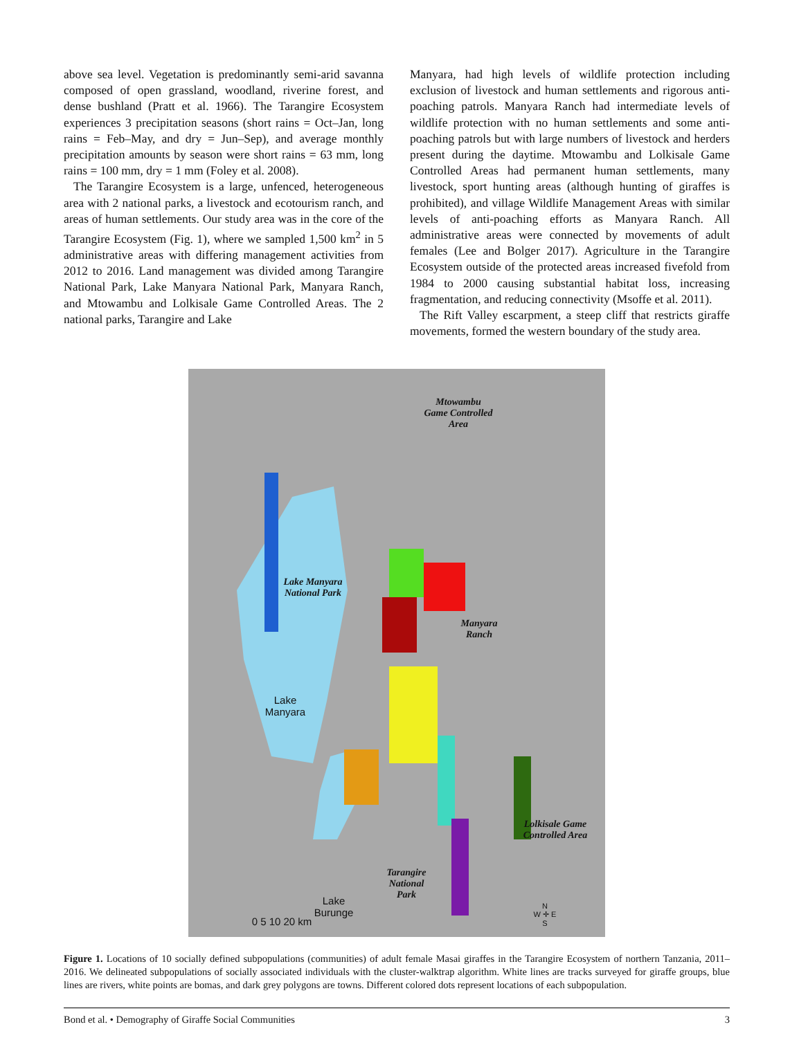above sea level. Vegetation is predominantly semi-arid savanna composed of open grassland, woodland, riverine forest, and dense bushland (Pratt et al. 1966). The Tarangire Ecosystem experiences 3 precipitation seasons (short rains = Oct–Jan, long rains = Feb–May, and dry = Jun–Sep), and average monthly precipitation amounts by season were short rains = 63 mm, long rains = 100 mm, dry = 1 mm (Foley et al. 2008).
The Tarangire Ecosystem is a large, unfenced, heterogeneous area with 2 national parks, a livestock and ecotourism ranch, and areas of human settlements. Our study area was in the core of the Tarangire Ecosystem (Fig. 1), where we sampled 1,500 km<sup>2</sup> in 5 administrative areas with differing management activities from 2012 to 2016. Land management was divided among Tarangire National Park, Lake Manyara National Park, Manyara Ranch, and Mtowambu and Lolkisale Game Controlled Areas. The 2 national parks, Tarangire and Lake
Manyara, had high levels of wildlife protection including exclusion of livestock and human settlements and rigorous anti-poaching patrols. Manyara Ranch had intermediate levels of wildlife protection with no human settlements and some anti-poaching patrols but with large numbers of livestock and herders present during the daytime. Mtowambu and Lolkisale Game Controlled Areas had permanent human settlements, many livestock, sport hunting areas (although hunting of giraffes is prohibited), and village Wildlife Management Areas with similar levels of anti-poaching efforts as Manyara Ranch. All administrative areas were connected by movements of adult females (Lee and Bolger 2017). Agriculture in the Tarangire Ecosystem outside of the protected areas increased fivefold from 1984 to 2000 causing substantial habitat loss, increasing fragmentation, and reducing connectivity (Msoffe et al. 2011).
The Rift Valley escarpment, a steep cliff that restricts giraffe movements, formed the western boundary of the study area.
Mtowambu
Game Controlled
Area
Lake Manyara
National Park
Manyara
Ranch
Lake
Manyara
Lolkisale Game
Controlled Area
Tarangire
National
Park
Lake
Burunge
0 5 10 20 km
N
W ✛ E
S
Figure 1. Locations of 10 socially defined subpopulations (communities) of adult female Masai giraffes in the Tarangire Ecosystem of northern Tanzania, 2011–2016. We delineated subpopulations of socially associated individuals with the cluster-walktrap algorithm. White lines are tracks surveyed for giraffe groups, blue lines are rivers, white points are bomas, and dark grey polygons are towns. Different colored dots represent locations of each subpopulation.
Bond et al. • Demography of Giraffe Social Communities 3